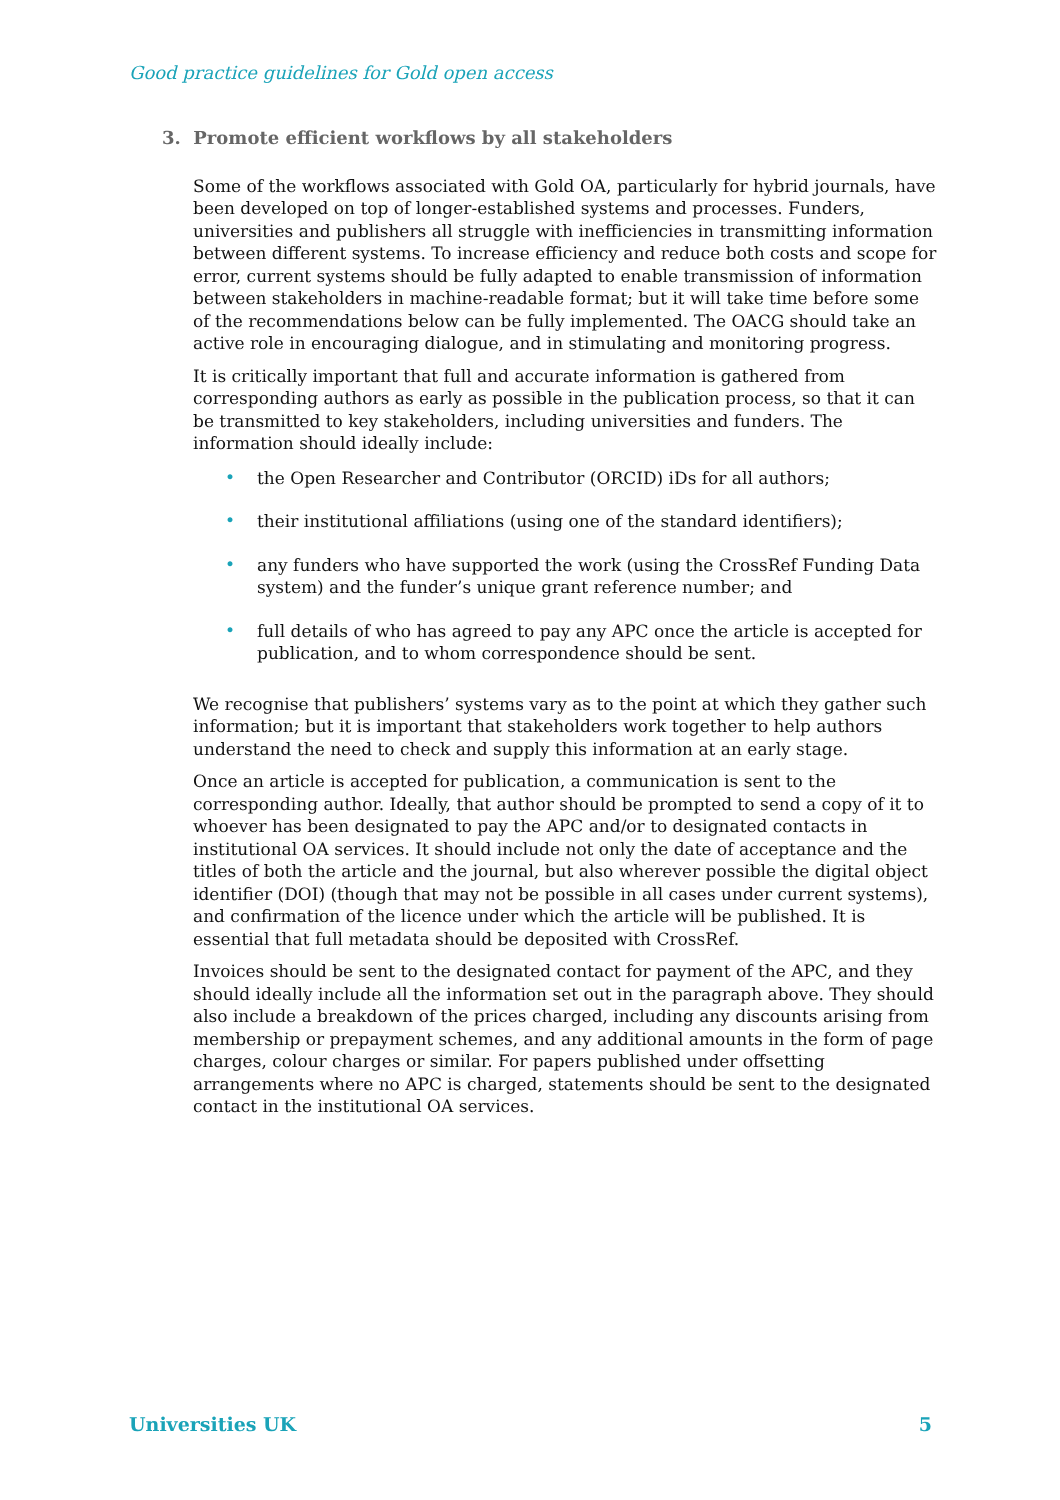Good practice guidelines for Gold open access
3. Promote efficient workflows by all stakeholders
Some of the workflows associated with Gold OA, particularly for hybrid journals, have been developed on top of longer-established systems and processes. Funders, universities and publishers all struggle with inefficiencies in transmitting information between different systems. To increase efficiency and reduce both costs and scope for error, current systems should be fully adapted to enable transmission of information between stakeholders in machine-readable format; but it will take time before some of the recommendations below can be fully implemented. The OACG should take an active role in encouraging dialogue, and in stimulating and monitoring progress.
It is critically important that full and accurate information is gathered from corresponding authors as early as possible in the publication process, so that it can be transmitted to key stakeholders, including universities and funders. The information should ideally include:
• the Open Researcher and Contributor (ORCID) iDs for all authors;
• their institutional affiliations (using one of the standard identifiers);
• any funders who have supported the work (using the CrossRef Funding Data system) and the funder’s unique grant reference number; and
• full details of who has agreed to pay any APC once the article is accepted for publication, and to whom correspondence should be sent.
We recognise that publishers’ systems vary as to the point at which they gather such information; but it is important that stakeholders work together to help authors understand the need to check and supply this information at an early stage.
Once an article is accepted for publication, a communication is sent to the corresponding author. Ideally, that author should be prompted to send a copy of it to whoever has been designated to pay the APC and/or to designated contacts in institutional OA services. It should include not only the date of acceptance and the titles of both the article and the journal, but also wherever possible the digital object identifier (DOI) (though that may not be possible in all cases under current systems), and confirmation of the licence under which the article will be published. It is essential that full metadata should be deposited with CrossRef.
Invoices should be sent to the designated contact for payment of the APC, and they should ideally include all the information set out in the paragraph above. They should also include a breakdown of the prices charged, including any discounts arising from membership or prepayment schemes, and any additional amounts in the form of page charges, colour charges or similar. For papers published under offsetting arrangements where no APC is charged, statements should be sent to the designated contact in the institutional OA services.
Universities UK 5